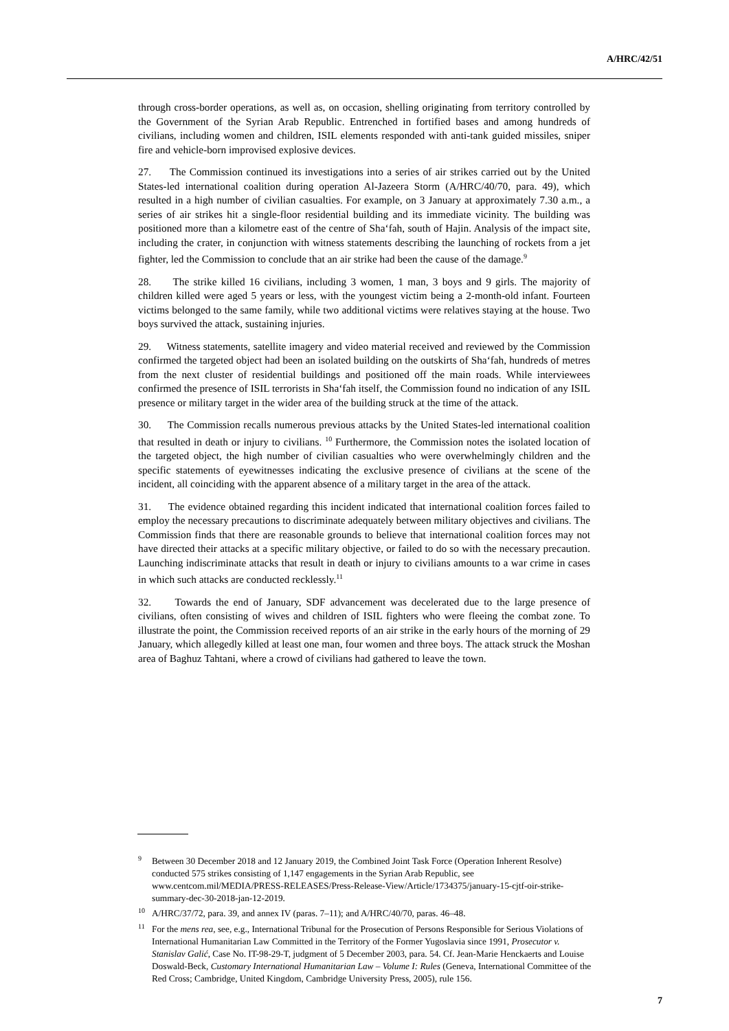A/HRC/42/51
through cross-border operations, as well as, on occasion, shelling originating from territory controlled by the Government of the Syrian Arab Republic. Entrenched in fortified bases and among hundreds of civilians, including women and children, ISIL elements responded with anti-tank guided missiles, sniper fire and vehicle-born improvised explosive devices.
27. The Commission continued its investigations into a series of air strikes carried out by the United States-led international coalition during operation Al-Jazeera Storm (A/HRC/40/70, para. 49), which resulted in a high number of civilian casualties. For example, on 3 January at approximately 7.30 a.m., a series of air strikes hit a single-floor residential building and its immediate vicinity. The building was positioned more than a kilometre east of the centre of Sha‘fah, south of Hajin. Analysis of the impact site, including the crater, in conjunction with witness statements describing the launching of rockets from a jet fighter, led the Commission to conclude that an air strike had been the cause of the damage.<sup>9</sup>
28. The strike killed 16 civilians, including 3 women, 1 man, 3 boys and 9 girls. The majority of children killed were aged 5 years or less, with the youngest victim being a 2-month-old infant. Fourteen victims belonged to the same family, while two additional victims were relatives staying at the house. Two boys survived the attack, sustaining injuries.
29. Witness statements, satellite imagery and video material received and reviewed by the Commission confirmed the targeted object had been an isolated building on the outskirts of Sha‘fah, hundreds of metres from the next cluster of residential buildings and positioned off the main roads. While interviewees confirmed the presence of ISIL terrorists in Sha‘fah itself, the Commission found no indication of any ISIL presence or military target in the wider area of the building struck at the time of the attack.
30. The Commission recalls numerous previous attacks by the United States-led international coalition that resulted in death or injury to civilians. <sup>10</sup> Furthermore, the Commission notes the isolated location of the targeted object, the high number of civilian casualties who were overwhelmingly children and the specific statements of eyewitnesses indicating the exclusive presence of civilians at the scene of the incident, all coinciding with the apparent absence of a military target in the area of the attack.
31. The evidence obtained regarding this incident indicated that international coalition forces failed to employ the necessary precautions to discriminate adequately between military objectives and civilians. The Commission finds that there are reasonable grounds to believe that international coalition forces may not have directed their attacks at a specific military objective, or failed to do so with the necessary precaution. Launching indiscriminate attacks that result in death or injury to civilians amounts to a war crime in cases in which such attacks are conducted recklessly.<sup>11</sup>
32. Towards the end of January, SDF advancement was decelerated due to the large presence of civilians, often consisting of wives and children of ISIL fighters who were fleeing the combat zone. To illustrate the point, the Commission received reports of an air strike in the early hours of the morning of 29 January, which allegedly killed at least one man, four women and three boys. The attack struck the Moshan area of Baghuz Tahtani, where a crowd of civilians had gathered to leave the town.
<sup>9</sup> Between 30 December 2018 and 12 January 2019, the Combined Joint Task Force (Operation Inherent Resolve) conducted 575 strikes consisting of 1,147 engagements in the Syrian Arab Republic, see www.centcom.mil/MEDIA/PRESS-RELEASES/Press-Release-View/Article/1734375/january-15-cjtf-oir-strike-summary-dec-30-2018-jan-12-2019.
<sup>10</sup> A/HRC/37/72, para. 39, and annex IV (paras. 7–11); and A/HRC/40/70, paras. 46–48.
<sup>11</sup> For the mens rea, see, e.g., International Tribunal for the Prosecution of Persons Responsible for Serious Violations of International Humanitarian Law Committed in the Territory of the Former Yugoslavia since 1991, Prosecutor v. Stanislav Galić, Case No. IT-98-29-T, judgment of 5 December 2003, para. 54. Cf. Jean-Marie Henckaerts and Louise Doswald-Beck, Customary International Humanitarian Law – Volume I: Rules (Geneva, International Committee of the Red Cross; Cambridge, United Kingdom, Cambridge University Press, 2005), rule 156.
7